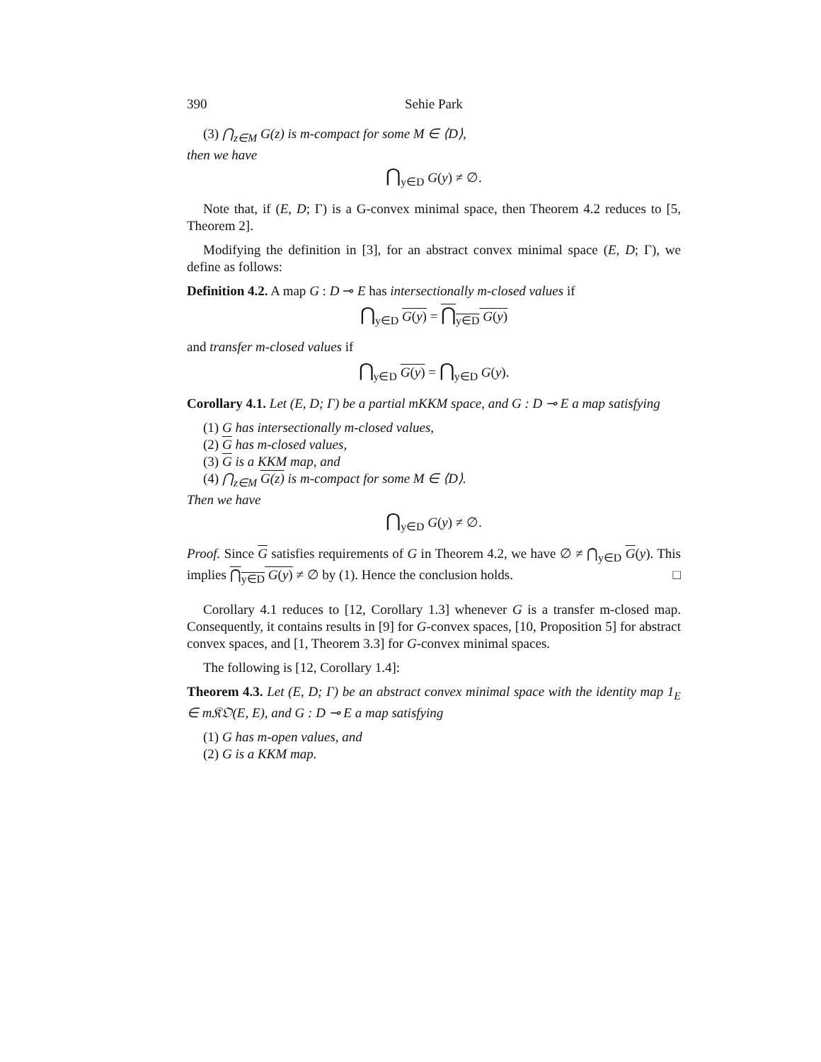390 Sehie Park
(3) ⋂<sub>z∈M</sub> G(z) is m-compact for some M ∈ ⟨D⟩,
then we have
⋂<sub>y∈D</sub> G(y) ≠ ∅.
Note that, if (E, D; Γ) is a G-convex minimal space, then Theorem 4.2 reduces to [5, Theorem 2].
Modifying the definition in [3], for an abstract convex minimal space (E, D; Γ), we define as follows:
Definition 4.2. A map G : D ⊸ E has intersectionally m-closed values if
⋂<sub>y∈D</sub> G(y) = ⋂<sub>y∈D</sub> G(y)
and transfer m-closed values if
⋂<sub>y∈D</sub> G(y) = ⋂<sub>y∈D</sub> G(y).
Corollary 4.1. Let (E, D; Γ) be a partial mKKM space, and G : D ⊸ E a map satisfying
(1) G has intersectionally m-closed values,
(2) G has m-closed values,
(3) G is a KKM map, and
(4) ⋂<sub>z∈M</sub> G(z) is m-compact for some M ∈ ⟨D⟩.
Then we have
⋂<sub>y∈D</sub> G(y) ≠ ∅.
Proof. Since G satisfies requirements of G in Theorem 4.2, we have ∅ ≠ ⋂<sub>y∈D</sub> G(y). This implies ⋂<sub>y∈D</sub> G(y) ≠ ∅ by (1). Hence the conclusion holds. □
Corollary 4.1 reduces to [12, Corollary 1.3] whenever G is a transfer m-closed map. Consequently, it contains results in [9] for G-convex spaces, [10, Proposition 5] for abstract convex spaces, and [1, Theorem 3.3] for G-convex minimal spaces.
The following is [12, Corollary 1.4]:
Theorem 4.3. Let (E, D; Γ) be an abstract convex minimal space with the identity map 1<sub>E</sub> ∈ m𝔎𝔒(E, E), and G : D ⊸ E a map satisfying
(1) G has m-open values, and
(2) G is a KKM map.